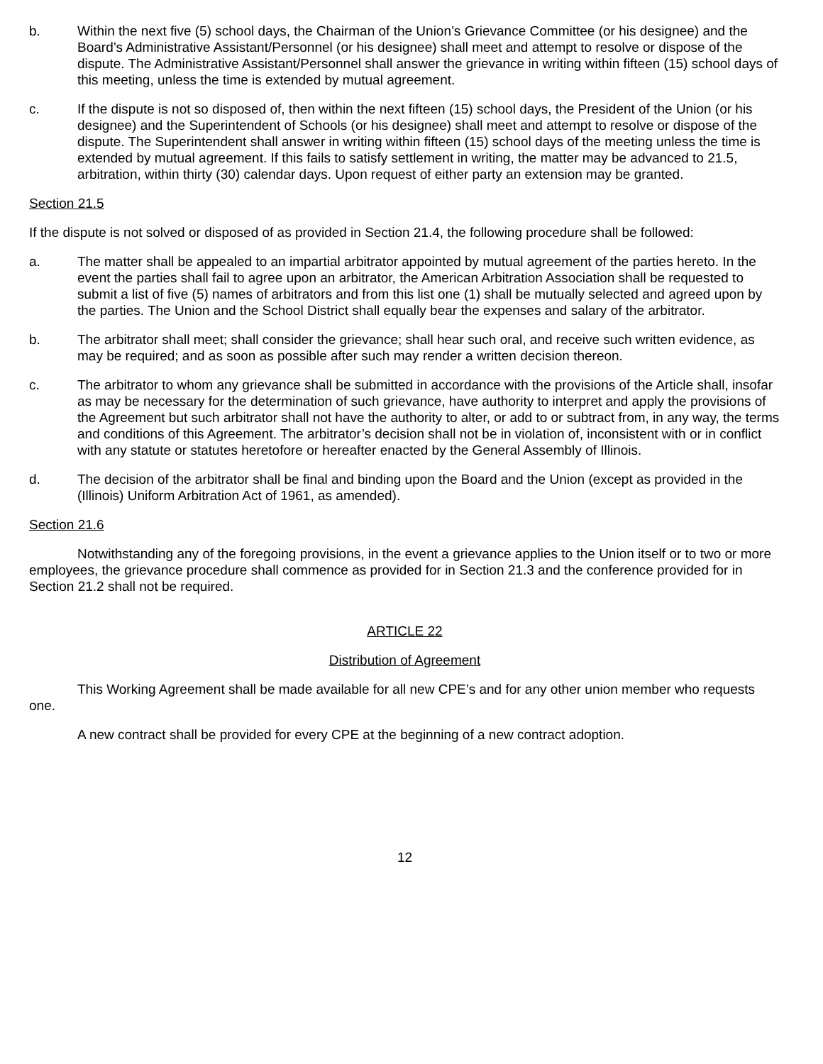b. Within the next five (5) school days, the Chairman of the Union’s Grievance Committee (or his designee) and the Board’s Administrative Assistant/Personnel (or his designee) shall meet and attempt to resolve or dispose of the dispute. The Administrative Assistant/Personnel shall answer the grievance in writing within fifteen (15) school days of this meeting, unless the time is extended by mutual agreement.
c. If the dispute is not so disposed of, then within the next fifteen (15) school days, the President of the Union (or his designee) and the Superintendent of Schools (or his designee) shall meet and attempt to resolve or dispose of the dispute. The Superintendent shall answer in writing within fifteen (15) school days of the meeting unless the time is extended by mutual agreement. If this fails to satisfy settlement in writing, the matter may be advanced to 21.5, arbitration, within thirty (30) calendar days. Upon request of either party an extension may be granted.
Section 21.5
If the dispute is not solved or disposed of as provided in Section 21.4, the following procedure shall be followed:
a. The matter shall be appealed to an impartial arbitrator appointed by mutual agreement of the parties hereto. In the event the parties shall fail to agree upon an arbitrator, the American Arbitration Association shall be requested to submit a list of five (5) names of arbitrators and from this list one (1) shall be mutually selected and agreed upon by the parties. The Union and the School District shall equally bear the expenses and salary of the arbitrator.
b. The arbitrator shall meet; shall consider the grievance; shall hear such oral, and receive such written evidence, as may be required; and as soon as possible after such may render a written decision thereon.
c. The arbitrator to whom any grievance shall be submitted in accordance with the provisions of the Article shall, insofar as may be necessary for the determination of such grievance, have authority to interpret and apply the provisions of the Agreement but such arbitrator shall not have the authority to alter, or add to or subtract from, in any way, the terms and conditions of this Agreement. The arbitrator’s decision shall not be in violation of, inconsistent with or in conflict with any statute or statutes heretofore or hereafter enacted by the General Assembly of Illinois.
d. The decision of the arbitrator shall be final and binding upon the Board and the Union (except as provided in the (Illinois) Uniform Arbitration Act of 1961, as amended).
Section 21.6
Notwithstanding any of the foregoing provisions, in the event a grievance applies to the Union itself or to two or more employees, the grievance procedure shall commence as provided for in Section 21.3 and the conference provided for in Section 21.2 shall not be required.
ARTICLE 22
Distribution of Agreement
This Working Agreement shall be made available for all new CPE’s and for any other union member who requests one.
A new contract shall be provided for every CPE at the beginning of a new contract adoption.
12